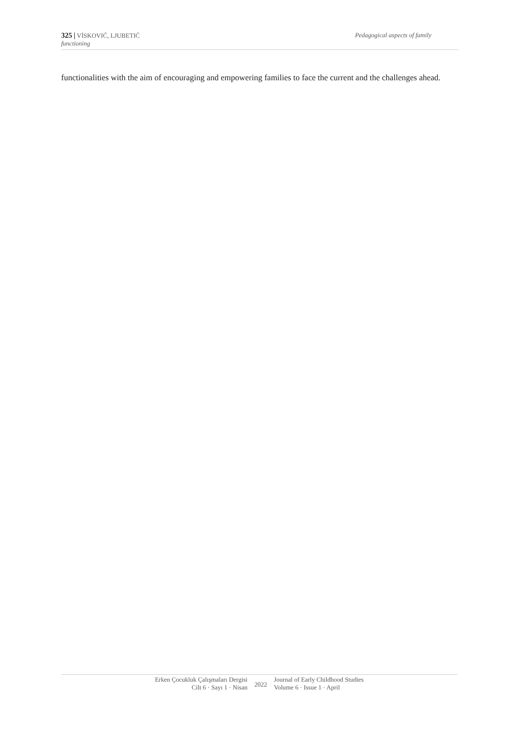325 | VİSKOVIĆ, LJUBETIĆ Pedagogical aspects of family
functioning
functionalities with the aim of encouraging and empowering families to face the current and the challenges ahead.
Erken Çocukluk Çalışmaları Dergisi
Cilt 6 · Sayı 1 · Nisan
2022
Journal of Early Childhood Studies
Volume 6 · Issue 1 · April